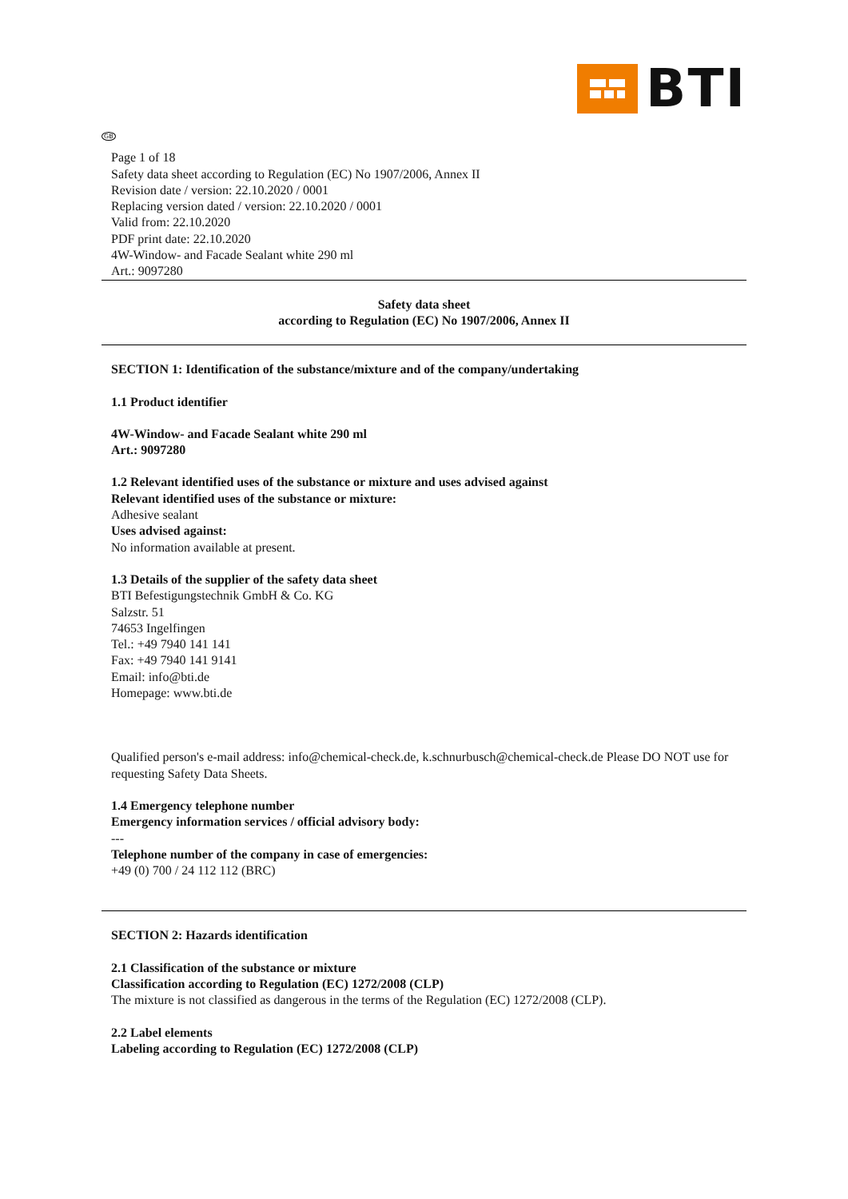BTI
GB
Page 1 of 18
Safety data sheet according to Regulation (EC) No 1907/2006, Annex II
Revision date / version: 22.10.2020 / 0001
Replacing version dated / version: 22.10.2020 / 0001
Valid from: 22.10.2020
PDF print date: 22.10.2020
4W-Window- and Facade Sealant white 290 ml
Art.: 9097280
Safety data sheet
according to Regulation (EC) No 1907/2006, Annex II
SECTION 1: Identification of the substance/mixture and of the company/undertaking
1.1 Product identifier
4W-Window- and Facade Sealant white 290 ml
Art.: 9097280
1.2 Relevant identified uses of the substance or mixture and uses advised against
Relevant identified uses of the substance or mixture:
Adhesive sealant
Uses advised against:
No information available at present.
1.3 Details of the supplier of the safety data sheet
BTI Befestigungstechnik GmbH & Co. KG
Salzstr. 51
74653 Ingelfingen
Tel.: +49 7940 141 141
Fax: +49 7940 141 9141
Email: info@bti.de
Homepage: www.bti.de
Qualified person's e-mail address: info@chemical-check.de, k.schnurbusch@chemical-check.de Please DO NOT use for requesting Safety Data Sheets.
1.4 Emergency telephone number
Emergency information services / official advisory body:
---
Telephone number of the company in case of emergencies:
+49 (0) 700 / 24 112 112 (BRC)
SECTION 2: Hazards identification
2.1 Classification of the substance or mixture
Classification according to Regulation (EC) 1272/2008 (CLP)
The mixture is not classified as dangerous in the terms of the Regulation (EC) 1272/2008 (CLP).
2.2 Label elements
Labeling according to Regulation (EC) 1272/2008 (CLP)